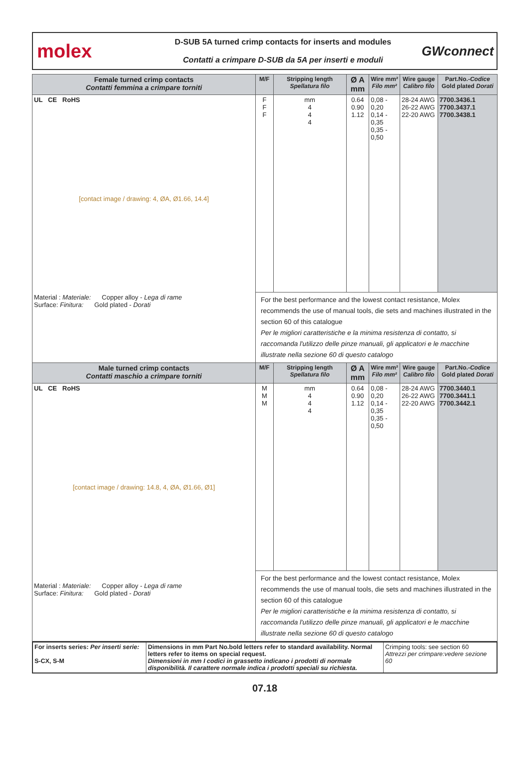molex
D-SUB 5A turned crimp contacts for inserts and modules
Contatti a crimpare D-SUB da 5A per inserti e moduli
GWconnect
| Female turned crimp contacts Contatti femmina a crimpare torniti | M/F | Stripping length Spellatura filo | Ø A mm | Wire mm² Filo mm² | Wire gauge Calibro filo | Part.No.- Codice Gold plated Dorati |
| --- | --- | --- | --- | --- | --- | --- |
| UL CE RoHS [contact image / drawing: 4, ØA, Ø1.66, 14.4] Material : Materiale: Copper alloy - Lega di rame Surface: Finitura: Gold plated - Dorati | F F F | mm 4 4 4 | 0.64 0.90 1.12 | 0,08 - 0,20 0,14 - 0,35 0,35 - 0,50 | 28-24 AWG 26-22 AWG 22-20 AWG | 7700.3436.1 7700.3437.1 7700.3438.1 |
| | For the best performance and the lowest contact resistance, Molex recommends the use of manual tools, die sets and machines illustrated in the section 60 of this catalogue Per le migliori caratteristiche e la minima resistenza di contatto, si raccomanda l'utilizzo delle pinze manuali, gli applicatori e le macchine illustrate nella sezione 60 di questo catalogo | | | | | |
| Male turned crimp contacts Contatti maschio a crimpare torniti | M/F | Stripping length Spellatura filo | Ø A mm | Wire mm² Filo mm² | Wire gauge Calibro filo | Part.No.- Codice Gold plated Dorati |
| UL CE RoHS [contact image / drawing: 14.8, 4, ØA, Ø1.66, Ø1] Material : Materiale: Copper alloy - Lega di rame Surface: Finitura: Gold plated - Dorati | M M M | mm 4 4 4 | 0.64 0.90 1.12 | 0,08 - 0,20 0,14 - 0,35 0,35 - 0,50 | 28-24 AWG 26-22 AWG 22-20 AWG | 7700.3440.1 7700.3441.1 7700.3442.1 |
| | For the best performance and the lowest contact resistance, Molex recommends the use of manual tools, die sets and machines illustrated in the section 60 of this catalogue Per le migliori caratteristiche e la minima resistenza di contatto, si raccomanda l'utilizzo delle pinze manuali, gli applicatori e le macchine illustrate nella sezione 60 di questo catalogo | | | | | |
| For inserts series: Per inserti serie: S-CX, S-M | Dimensions in mm Part No.bold letters refer to standard availability. Normal letters refer to items on special request. Dimensioni in mm I codici in grassetto indicano i prodotti di normale disponibilità. Il carattere normale indica i prodotti speciali su richiesta. | Crimping tools: see section 60 Attrezzi per crimpare:vedere sezione 60 |
07.18